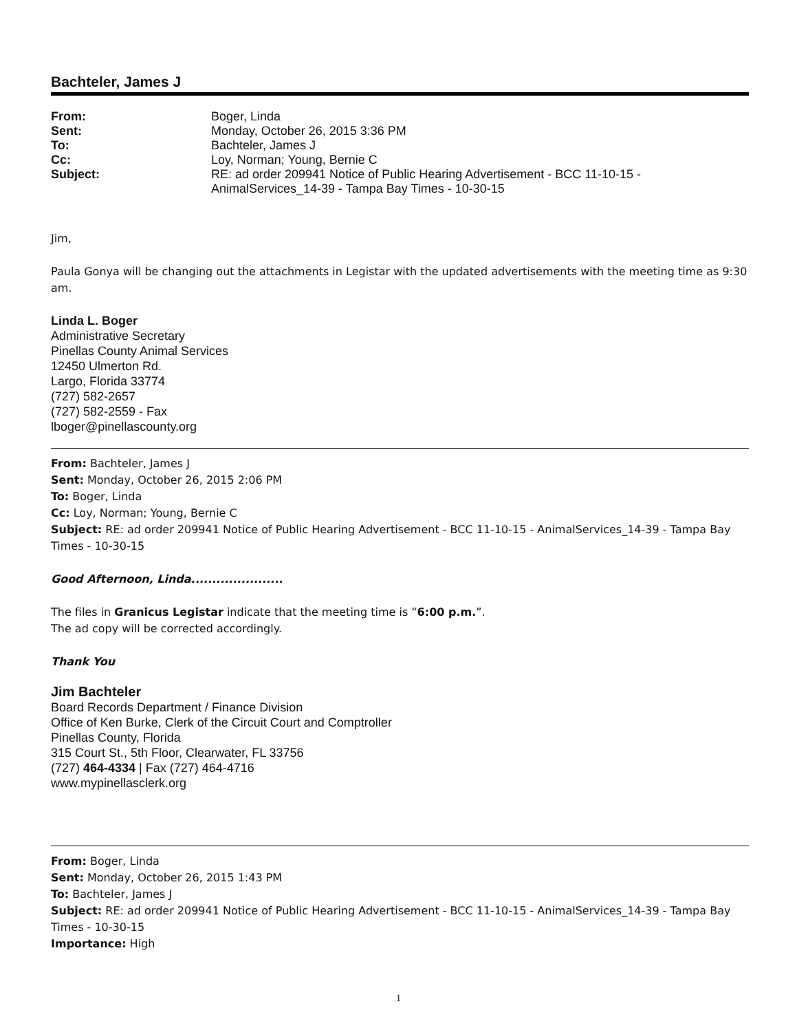Bachteler, James J
| From: | Boger, Linda |
| Sent: | Monday, October 26, 2015 3:36 PM |
| To: | Bachteler, James J |
| Cc: | Loy, Norman; Young, Bernie C |
| Subject: | RE: ad order 209941 Notice of Public Hearing Advertisement - BCC 11-10-15 - AnimalServices_14-39 - Tampa Bay Times - 10-30-15 |
Jim,
Paula Gonya will be changing out the attachments in Legistar with the updated advertisements with the meeting time as 9:30 am.
Linda L. Boger
Administrative Secretary
Pinellas County Animal Services
12450 Ulmerton Rd.
Largo, Florida 33774
(727) 582-2657
(727) 582-2559 - Fax
lboger@pinellascounty.org
From: Bachteler, James J
Sent: Monday, October 26, 2015 2:06 PM
To: Boger, Linda
Cc: Loy, Norman; Young, Bernie C
Subject: RE: ad order 209941 Notice of Public Hearing Advertisement - BCC 11-10-15 - AnimalServices_14-39 - Tampa Bay Times - 10-30-15
Good Afternoon, Linda......................
The files in Granicus Legistar indicate that the meeting time is “6:00 p.m.”.
The ad copy will be corrected accordingly.
Thank You
Jim Bachteler
Board Records Department / Finance Division
Office of Ken Burke, Clerk of the Circuit Court and Comptroller
Pinellas County, Florida
315 Court St., 5th Floor, Clearwater, FL 33756
(727) 464-4334 | Fax (727) 464-4716
www.mypinellasclerk.org
From: Boger, Linda
Sent: Monday, October 26, 2015 1:43 PM
To: Bachteler, James J
Subject: RE: ad order 209941 Notice of Public Hearing Advertisement - BCC 11-10-15 - AnimalServices_14-39 - Tampa Bay Times - 10-30-15
Importance: High
1